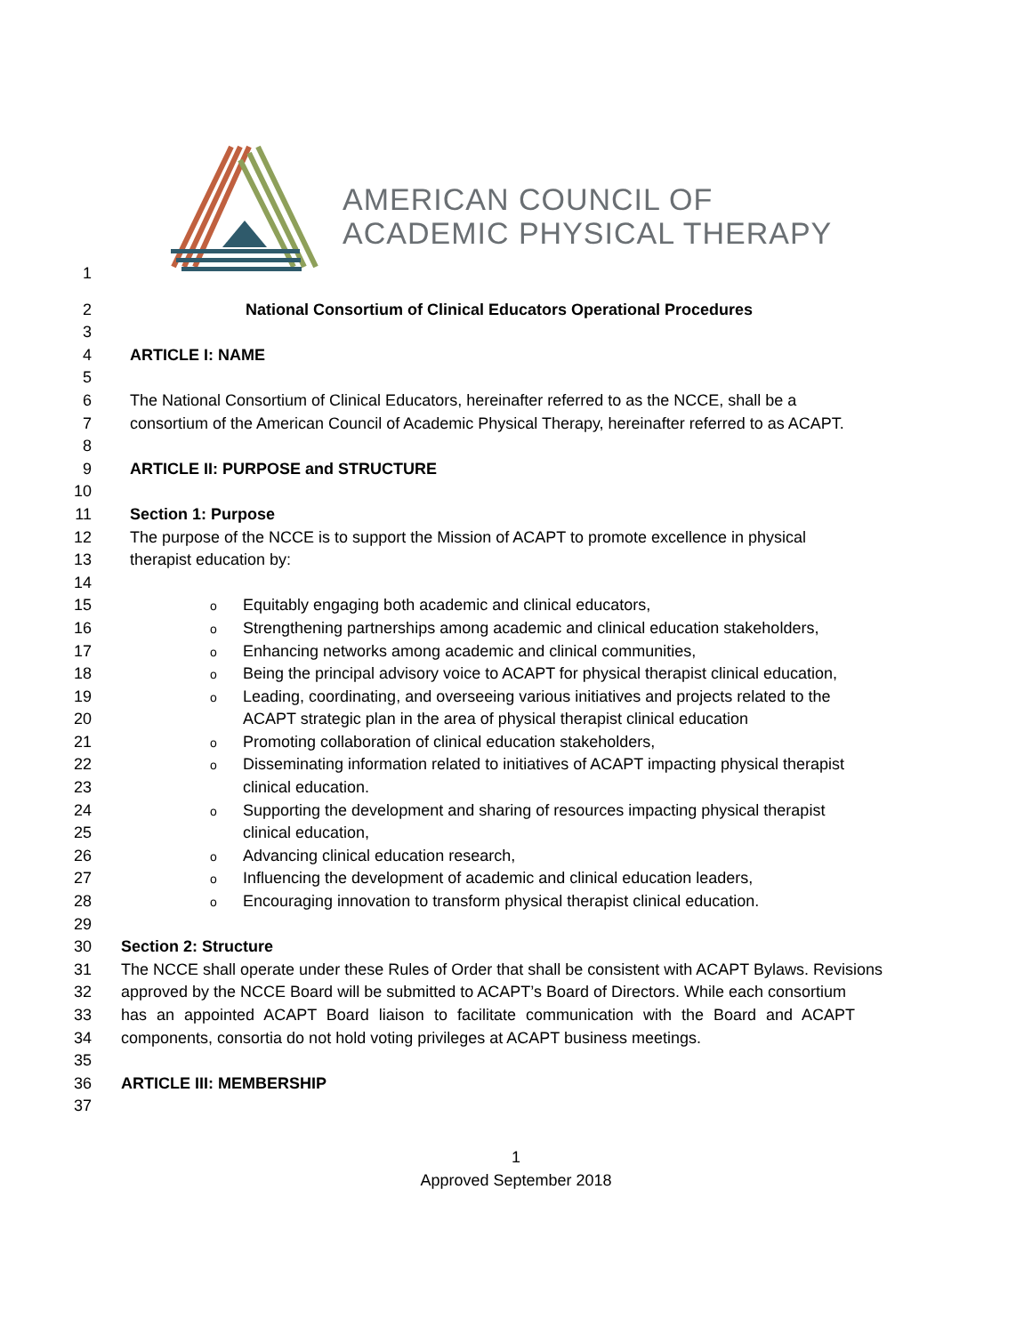AMERICAN COUNCIL OF
ACADEMIC PHYSICAL THERAPY
1
2 National Consortium of Clinical Educators Operational Procedures
3
4 ARTICLE I: NAME
5
6 The National Consortium of Clinical Educators, hereinafter referred to as the NCCE, shall be a
7 consortium of the American Council of Academic Physical Therapy, hereinafter referred to as ACAPT.
8
9 ARTICLE II: PURPOSE and STRUCTURE
10
11 Section 1: Purpose
12 The purpose of the NCCE is to support the Mission of ACAPT to promote excellence in physical
13 therapist education by:
14
15 o Equitably engaging both academic and clinical educators,
16 o Strengthening partnerships among academic and clinical education stakeholders,
17 o Enhancing networks among academic and clinical communities,
18 o Being the principal advisory voice to ACAPT for physical therapist clinical education,
19 o Leading, coordinating, and overseeing various initiatives and projects related to the
20 ACAPT strategic plan in the area of physical therapist clinical education
21 o Promoting collaboration of clinical education stakeholders,
22 o Disseminating information related to initiatives of ACAPT impacting physical therapist
23 clinical education.
24 o Supporting the development and sharing of resources impacting physical therapist
25 clinical education,
26 o Advancing clinical education research,
27 o Influencing the development of academic and clinical education leaders,
28 o Encouraging innovation to transform physical therapist clinical education.
29
30 Section 2: Structure
31 The NCCE shall operate under these Rules of Order that shall be consistent with ACAPT Bylaws. Revisions
32 approved by the NCCE Board will be submitted to ACAPT’s Board of Directors. While each consortium
33 has an appointed ACAPT Board liaison to facilitate communication with the Board and ACAPT
34 components, consortia do not hold voting privileges at ACAPT business meetings.
35
36 ARTICLE III: MEMBERSHIP
37
1
Approved September 2018